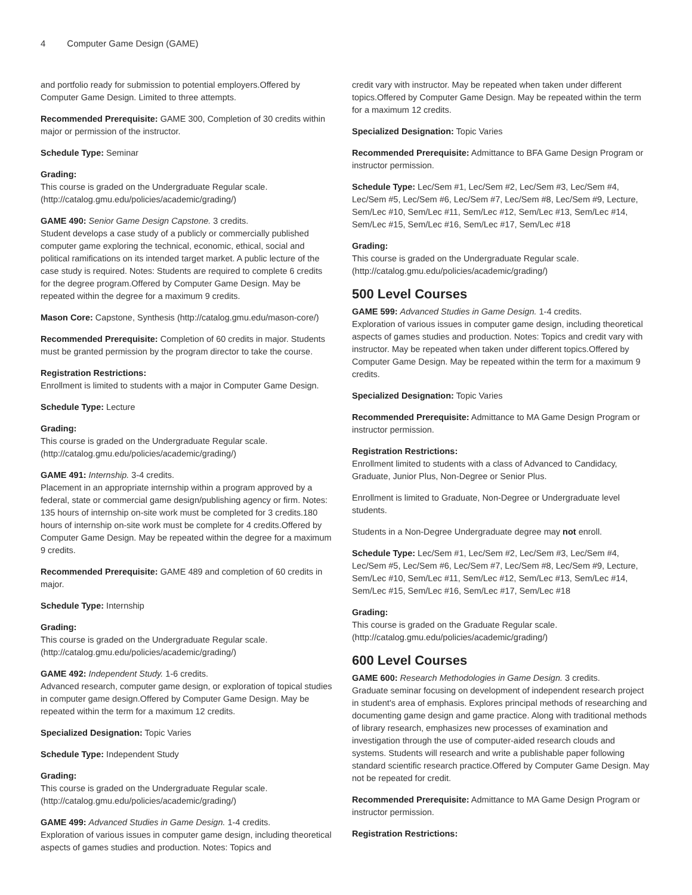4 Computer Game Design (GAME)
and portfolio ready for submission to potential employers.Offered by Computer Game Design. Limited to three attempts.
Recommended Prerequisite: GAME 300, Completion of 30 credits within major or permission of the instructor.
Schedule Type: Seminar
Grading:
This course is graded on the Undergraduate Regular scale. (http://catalog.gmu.edu/policies/academic/grading/)
GAME 490: Senior Game Design Capstone. 3 credits.
Student develops a case study of a publicly or commercially published computer game exploring the technical, economic, ethical, social and political ramifications on its intended target market. A public lecture of the case study is required. Notes: Students are required to complete 6 credits for the degree program.Offered by Computer Game Design. May be repeated within the degree for a maximum 9 credits.
Mason Core: Capstone, Synthesis (http://catalog.gmu.edu/mason-core/)
Recommended Prerequisite: Completion of 60 credits in major. Students must be granted permission by the program director to take the course.
Registration Restrictions:
Enrollment is limited to students with a major in Computer Game Design.
Schedule Type: Lecture
Grading:
This course is graded on the Undergraduate Regular scale. (http://catalog.gmu.edu/policies/academic/grading/)
GAME 491: Internship. 3-4 credits.
Placement in an appropriate internship within a program approved by a federal, state or commercial game design/publishing agency or firm. Notes: 135 hours of internship on-site work must be completed for 3 credits.180 hours of internship on-site work must be complete for 4 credits.Offered by Computer Game Design. May be repeated within the degree for a maximum 9 credits.
Recommended Prerequisite: GAME 489 and completion of 60 credits in major.
Schedule Type: Internship
Grading:
This course is graded on the Undergraduate Regular scale. (http://catalog.gmu.edu/policies/academic/grading/)
GAME 492: Independent Study. 1-6 credits.
Advanced research, computer game design, or exploration of topical studies in computer game design.Offered by Computer Game Design. May be repeated within the term for a maximum 12 credits.
Specialized Designation: Topic Varies
Schedule Type: Independent Study
Grading:
This course is graded on the Undergraduate Regular scale. (http://catalog.gmu.edu/policies/academic/grading/)
GAME 499: Advanced Studies in Game Design. 1-4 credits.
Exploration of various issues in computer game design, including theoretical aspects of games studies and production. Notes: Topics and
credit vary with instructor. May be repeated when taken under different topics.Offered by Computer Game Design. May be repeated within the term for a maximum 12 credits.
Specialized Designation: Topic Varies
Recommended Prerequisite: Admittance to BFA Game Design Program or instructor permission.
Schedule Type: Lec/Sem #1, Lec/Sem #2, Lec/Sem #3, Lec/Sem #4, Lec/Sem #5, Lec/Sem #6, Lec/Sem #7, Lec/Sem #8, Lec/Sem #9, Lecture, Sem/Lec #10, Sem/Lec #11, Sem/Lec #12, Sem/Lec #13, Sem/Lec #14, Sem/Lec #15, Sem/Lec #16, Sem/Lec #17, Sem/Lec #18
Grading:
This course is graded on the Undergraduate Regular scale. (http://catalog.gmu.edu/policies/academic/grading/)
500 Level Courses
GAME 599: Advanced Studies in Game Design. 1-4 credits.
Exploration of various issues in computer game design, including theoretical aspects of games studies and production. Notes: Topics and credit vary with instructor. May be repeated when taken under different topics.Offered by Computer Game Design. May be repeated within the term for a maximum 9 credits.
Specialized Designation: Topic Varies
Recommended Prerequisite: Admittance to MA Game Design Program or instructor permission.
Registration Restrictions:
Enrollment limited to students with a class of Advanced to Candidacy, Graduate, Junior Plus, Non-Degree or Senior Plus.
Enrollment is limited to Graduate, Non-Degree or Undergraduate level students.
Students in a Non-Degree Undergraduate degree may not enroll.
Schedule Type: Lec/Sem #1, Lec/Sem #2, Lec/Sem #3, Lec/Sem #4, Lec/Sem #5, Lec/Sem #6, Lec/Sem #7, Lec/Sem #8, Lec/Sem #9, Lecture, Sem/Lec #10, Sem/Lec #11, Sem/Lec #12, Sem/Lec #13, Sem/Lec #14, Sem/Lec #15, Sem/Lec #16, Sem/Lec #17, Sem/Lec #18
Grading:
This course is graded on the Graduate Regular scale. (http://catalog.gmu.edu/policies/academic/grading/)
600 Level Courses
GAME 600: Research Methodologies in Game Design. 3 credits.
Graduate seminar focusing on development of independent research project in student's area of emphasis. Explores principal methods of researching and documenting game design and game practice. Along with traditional methods of library research, emphasizes new processes of examination and investigation through the use of computer-aided research clouds and systems. Students will research and write a publishable paper following standard scientific research practice.Offered by Computer Game Design. May not be repeated for credit.
Recommended Prerequisite: Admittance to MA Game Design Program or instructor permission.
Registration Restrictions: